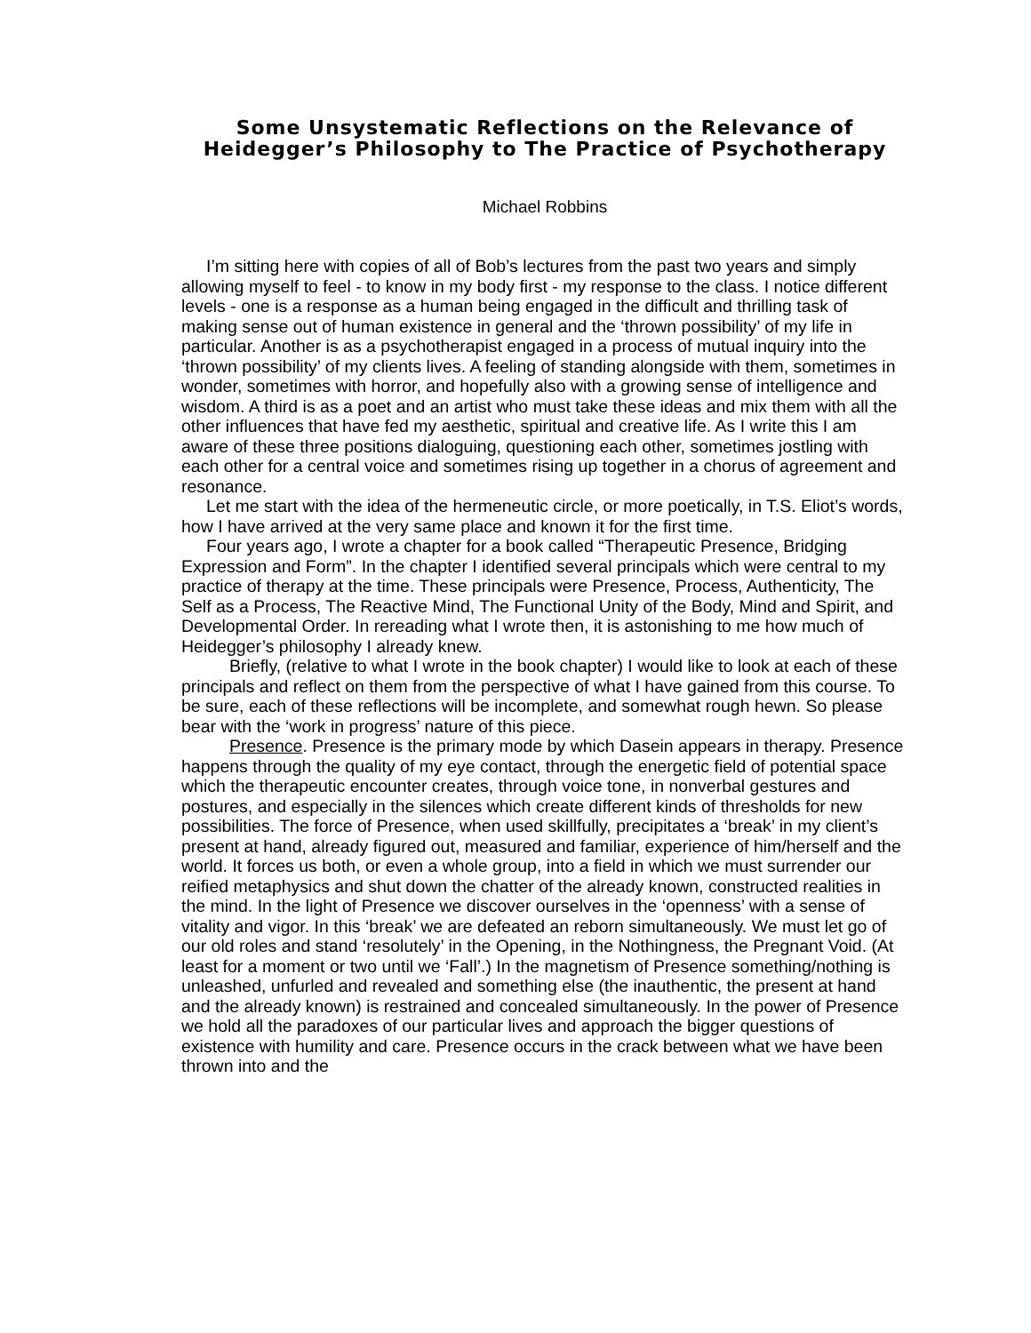Some Unsystematic Reflections on the Relevance of Heidegger’s Philosophy to The Practice of Psychotherapy
Michael Robbins
I’m sitting here with copies of all of Bob’s lectures from the past two years and simply allowing myself to feel - to know in my body first - my response to the class. I notice different levels - one is a response as a human being engaged in the difficult and thrilling task of making sense out of human existence in general and the ‘thrown possibility’ of my life in particular. Another is as a psychotherapist engaged in a process of mutual inquiry into the ‘thrown possibility’ of my clients lives. A feeling of standing alongside with them, sometimes in wonder, sometimes with horror, and hopefully also with a growing sense of intelligence and wisdom. A third is as a poet and an artist who must take these ideas and mix them with all the other influences that have fed my aesthetic, spiritual and creative life. As I write this I am aware of these three positions dialoguing, questioning each other, sometimes jostling with each other for a central voice and sometimes rising up together in a chorus of agreement and resonance.
Let me start with the idea of the hermeneutic circle, or more poetically, in T.S. Eliot’s words, how I have arrived at the very same place and known it for the first time.
Four years ago, I wrote a chapter for a book called “Therapeutic Presence, Bridging Expression and Form”. In the chapter I identified several principals which were central to my practice of therapy at the time. These principals were Presence, Process, Authenticity, The Self as a Process, The Reactive Mind, The Functional Unity of the Body, Mind and Spirit, and Developmental Order. In rereading what I wrote then, it is astonishing to me how much of Heidegger’s philosophy I already knew.
Briefly, (relative to what I wrote in the book chapter) I would like to look at each of these principals and reflect on them from the perspective of what I have gained from this course. To be sure, each of these reflections will be incomplete, and somewhat rough hewn. So please bear with the ‘work in progress’ nature of this piece.
Presence. Presence is the primary mode by which Dasein appears in therapy. Presence happens through the quality of my eye contact, through the energetic field of potential space which the therapeutic encounter creates, through voice tone, in nonverbal gestures and postures, and especially in the silences which create different kinds of thresholds for new possibilities. The force of Presence, when used skillfully, precipitates a ‘break’ in my client’s present at hand, already figured out, measured and familiar, experience of him/herself and the world. It forces us both, or even a whole group, into a field in which we must surrender our reified metaphysics and shut down the chatter of the already known, constructed realities in the mind. In the light of Presence we discover ourselves in the ‘openness’ with a sense of vitality and vigor. In this ‘break’ we are defeated an reborn simultaneously. We must let go of our old roles and stand ‘resolutely’ in the Opening, in the Nothingness, the Pregnant Void. (At least for a moment or two until we ‘Fall’.) In the magnetism of Presence something/nothing is unleashed, unfurled and revealed and something else (the inauthentic, the present at hand and the already known) is restrained and concealed simultaneously. In the power of Presence we hold all the paradoxes of our particular lives and approach the bigger questions of existence with humility and care. Presence occurs in the crack between what we have been thrown into and the